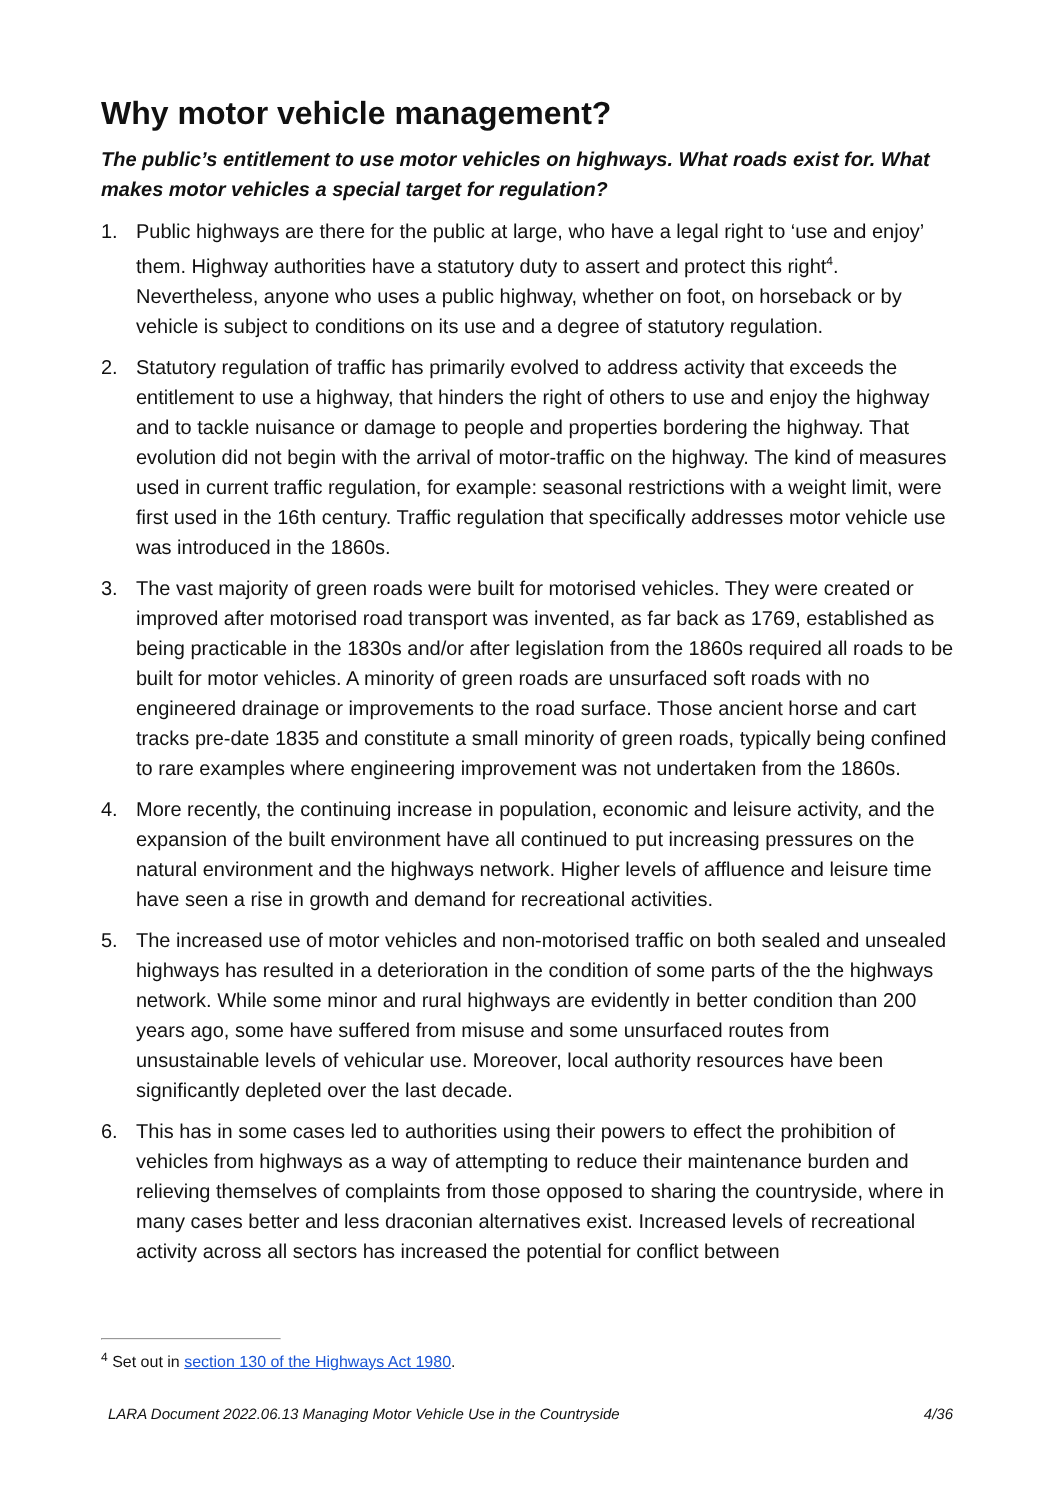Why motor vehicle management?
The public’s entitlement to use motor vehicles on highways. What roads exist for. What makes motor vehicles a special target for regulation?
1. Public highways are there for the public at large, who have a legal right to ‘use and enjoy’ them. Highway authorities have a statutory duty to assert and protect this right<sup>4</sup>. Nevertheless, anyone who uses a public highway, whether on foot, on horseback or by vehicle is subject to conditions on its use and a degree of statutory regulation.
2. Statutory regulation of traffic has primarily evolved to address activity that exceeds the entitlement to use a highway, that hinders the right of others to use and enjoy the highway and to tackle nuisance or damage to people and properties bordering the highway. That evolution did not begin with the arrival of motor-traffic on the highway. The kind of measures used in current traffic regulation, for example: seasonal restrictions with a weight limit, were first used in the 16th century. Traffic regulation that specifically addresses motor vehicle use was introduced in the 1860s.
3. The vast majority of green roads were built for motorised vehicles. They were created or improved after motorised road transport was invented, as far back as 1769, established as being practicable in the 1830s and/or after legislation from the 1860s required all roads to be built for motor vehicles. A minority of green roads are unsurfaced soft roads with no engineered drainage or improvements to the road surface. Those ancient horse and cart tracks pre-date 1835 and constitute a small minority of green roads, typically being confined to rare examples where engineering improvement was not undertaken from the 1860s.
4. More recently, the continuing increase in population, economic and leisure activity, and the expansion of the built environment have all continued to put increasing pressures on the natural environment and the highways network. Higher levels of affluence and leisure time have seen a rise in growth and demand for recreational activities.
5. The increased use of motor vehicles and non-motorised traffic on both sealed and unsealed highways has resulted in a deterioration in the condition of some parts of the the highways network. While some minor and rural highways are evidently in better condition than 200 years ago, some have suffered from misuse and some unsurfaced routes from unsustainable levels of vehicular use. Moreover, local authority resources have been significantly depleted over the last decade.
6. This has in some cases led to authorities using their powers to effect the prohibition of vehicles from highways as a way of attempting to reduce their maintenance burden and relieving themselves of complaints from those opposed to sharing the countryside, where in many cases better and less draconian alternatives exist. Increased levels of recreational activity across all sectors has increased the potential for conflict between
<sup>4</sup> Set out in section 130 of the Highways Act 1980.
LARA Document 2022.06.13 Managing Motor Vehicle Use in the Countryside 4/36